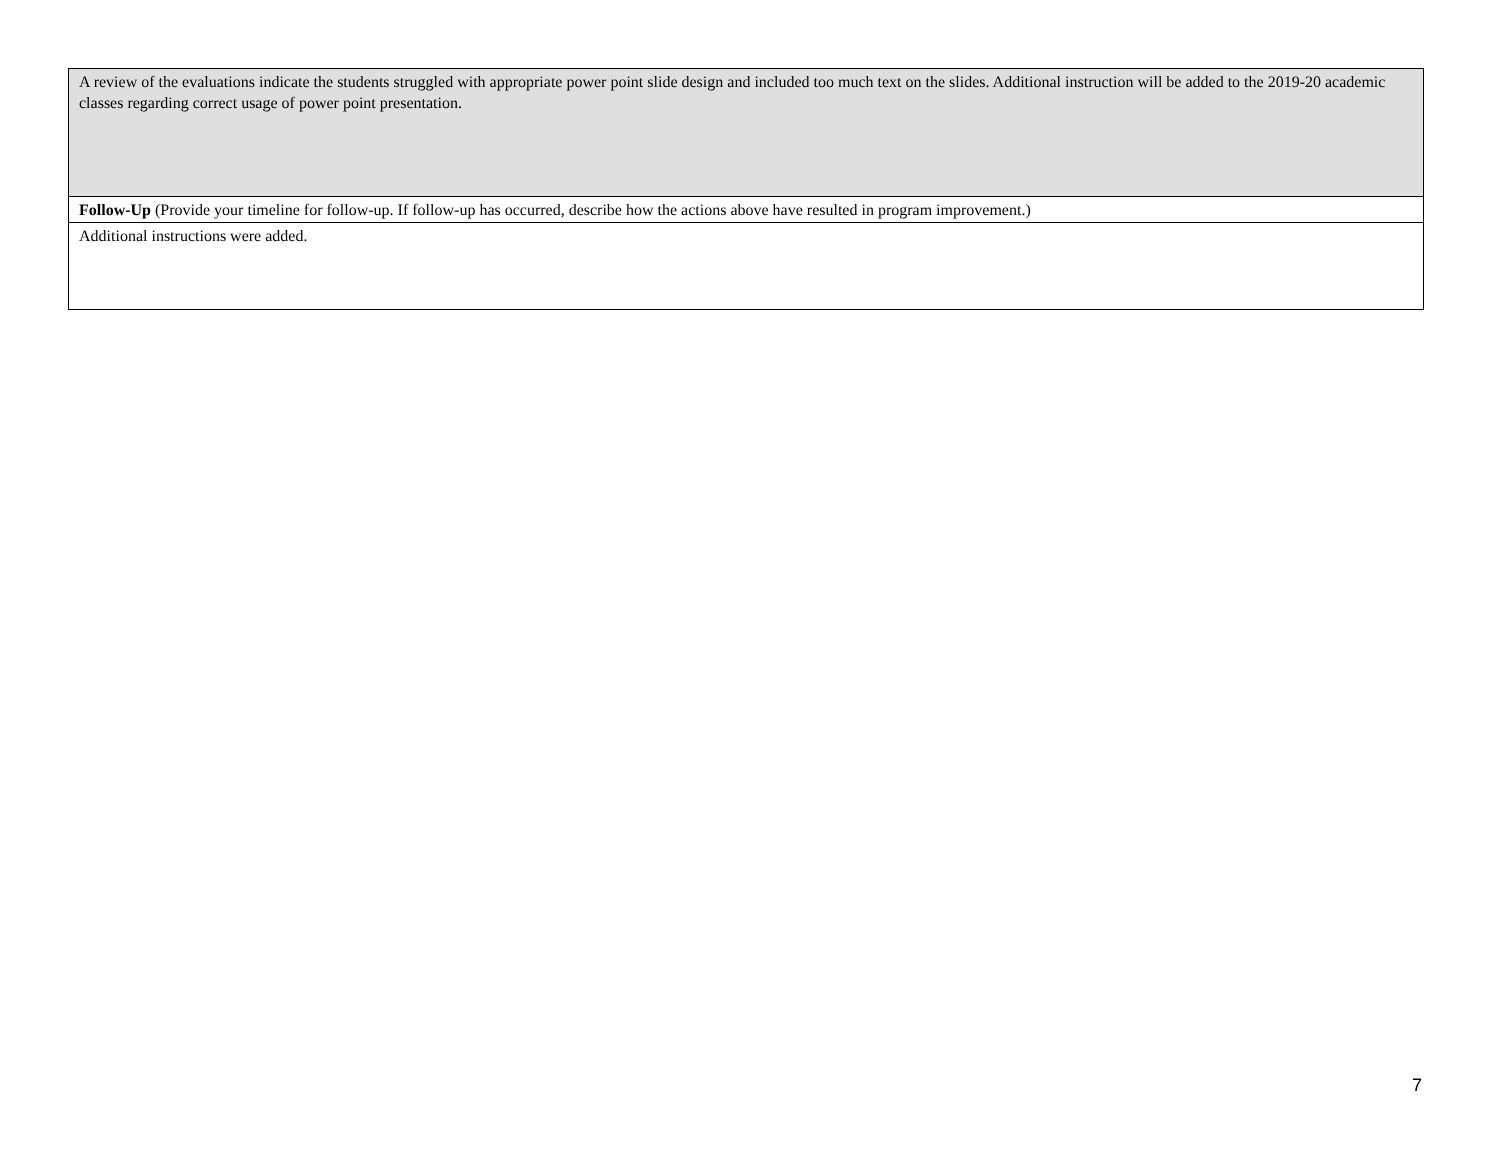| A review of the evaluations indicate the students struggled with appropriate power point slide design and included too much text on the slides. Additional instruction will be added to the 2019-20 academic classes regarding correct usage of power point presentation. |
| Follow-Up (Provide your timeline for follow-up. If follow-up has occurred, describe how the actions above have resulted in program improvement.) |
| Additional instructions were added. |
7